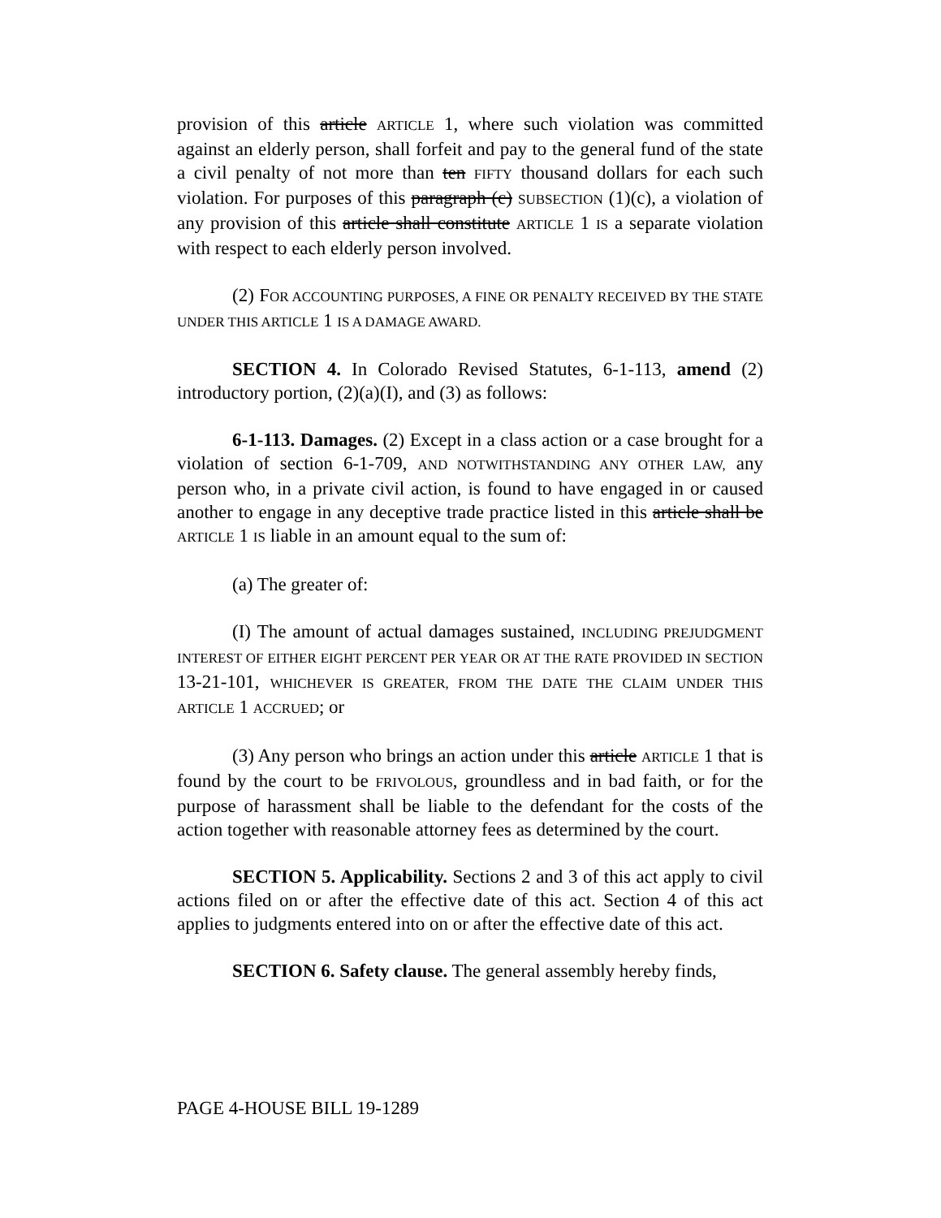provision of this article ARTICLE 1, where such violation was committed against an elderly person, shall forfeit and pay to the general fund of the state a civil penalty of not more than ten FIFTY thousand dollars for each such violation. For purposes of this paragraph (c) SUBSECTION (1)(c), a violation of any provision of this article shall constitute ARTICLE 1 IS a separate violation with respect to each elderly person involved.
(2) FOR ACCOUNTING PURPOSES, A FINE OR PENALTY RECEIVED BY THE STATE UNDER THIS ARTICLE 1 IS A DAMAGE AWARD.
SECTION 4. In Colorado Revised Statutes, 6-1-113, amend (2) introductory portion, (2)(a)(I), and (3) as follows:
6-1-113. Damages. (2) Except in a class action or a case brought for a violation of section 6-1-709, AND NOTWITHSTANDING ANY OTHER LAW, any person who, in a private civil action, is found to have engaged in or caused another to engage in any deceptive trade practice listed in this article shall be ARTICLE 1 IS liable in an amount equal to the sum of:
(a) The greater of:
(I) The amount of actual damages sustained, INCLUDING PREJUDGMENT INTEREST OF EITHER EIGHT PERCENT PER YEAR OR AT THE RATE PROVIDED IN SECTION 13-21-101, WHICHEVER IS GREATER, FROM THE DATE THE CLAIM UNDER THIS ARTICLE 1 ACCRUED; or
(3) Any person who brings an action under this article ARTICLE 1 that is found by the court to be FRIVOLOUS, groundless and in bad faith, or for the purpose of harassment shall be liable to the defendant for the costs of the action together with reasonable attorney fees as determined by the court.
SECTION 5. Applicability. Sections 2 and 3 of this act apply to civil actions filed on or after the effective date of this act. Section 4 of this act applies to judgments entered into on or after the effective date of this act.
SECTION 6. Safety clause. The general assembly hereby finds,
PAGE 4-HOUSE BILL 19-1289